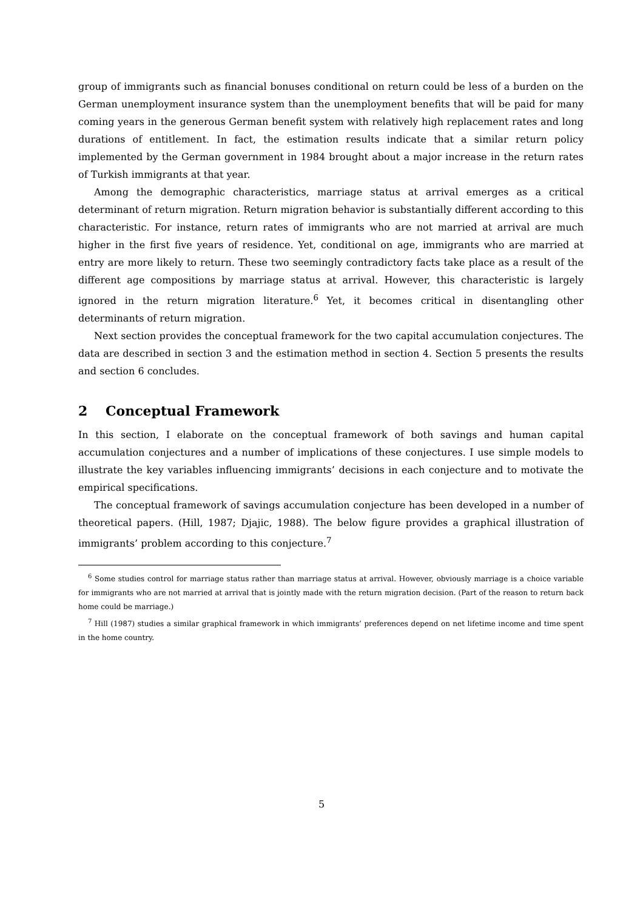group of immigrants such as financial bonuses conditional on return could be less of a burden on the German unemployment insurance system than the unemployment benefits that will be paid for many coming years in the generous German benefit system with relatively high replacement rates and long durations of entitlement. In fact, the estimation results indicate that a similar return policy implemented by the German government in 1984 brought about a major increase in the return rates of Turkish immigrants at that year.
Among the demographic characteristics, marriage status at arrival emerges as a critical determinant of return migration. Return migration behavior is substantially different according to this characteristic. For instance, return rates of immigrants who are not married at arrival are much higher in the first five years of residence. Yet, conditional on age, immigrants who are married at entry are more likely to return. These two seemingly contradictory facts take place as a result of the different age compositions by marriage status at arrival. However, this characteristic is largely ignored in the return migration literature.<sup>6</sup> Yet, it becomes critical in disentangling other determinants of return migration.
Next section provides the conceptual framework for the two capital accumulation conjectures. The data are described in section 3 and the estimation method in section 4. Section 5 presents the results and section 6 concludes.
2 Conceptual Framework
In this section, I elaborate on the conceptual framework of both savings and human capital accumulation conjectures and a number of implications of these conjectures. I use simple models to illustrate the key variables influencing immigrants’ decisions in each conjecture and to motivate the empirical specifications.
The conceptual framework of savings accumulation conjecture has been developed in a number of theoretical papers. (Hill, 1987; Djajic, 1988). The below figure provides a graphical illustration of immigrants’ problem according to this conjecture.<sup>7</sup>
<sup>6</sup> Some studies control for marriage status rather than marriage status at arrival. However, obviously marriage is a choice variable for immigrants who are not married at arrival that is jointly made with the return migration decision. (Part of the reason to return back home could be marriage.)
<sup>7</sup> Hill (1987) studies a similar graphical framework in which immigrants’ preferences depend on net lifetime income and time spent in the home country.
5